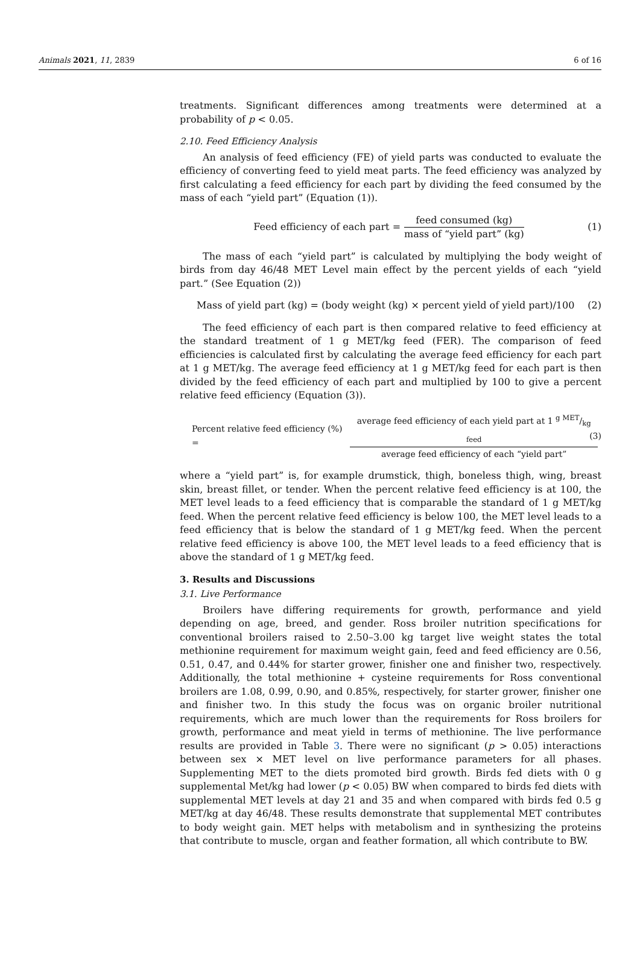Animals 2021, 11, 2839 6 of 16
treatments. Significant differences among treatments were determined at a probability of p < 0.05.
2.10. Feed Efficiency Analysis
An analysis of feed efficiency (FE) of yield parts was conducted to evaluate the efficiency of converting feed to yield meat parts. The feed efficiency was analyzed by first calculating a feed efficiency for each part by dividing the feed consumed by the mass of each “yield part” (Equation (1)).
Feed efficiency of each part = feed consumed (kg) mass of “yield part” (kg) (1)
The mass of each “yield part” is calculated by multiplying the body weight of birds from day 46/48 MET Level main effect by the percent yields of each “yield part.” (See Equation (2))
Mass of yield part (kg) = (body weight (kg) × percent yield of yield part)/100 (2)
The feed efficiency of each part is then compared relative to feed efficiency at the standard treatment of 1 g MET/kg feed (FER). The comparison of feed efficiencies is calculated first by calculating the average feed efficiency for each part at 1 g MET/kg. The average feed efficiency at 1 g MET/kg feed for each part is then divided by the feed efficiency of each part and multiplied by 100 to give a percent relative feed efficiency (Equation (3)).
Percent relative feed efficiency (%) = average feed efficiency of each yield part at 1 g MET/kg feed average feed efficiency of each “yield part” (3)
where a “yield part” is, for example drumstick, thigh, boneless thigh, wing, breast skin, breast fillet, or tender. When the percent relative feed efficiency is at 100, the MET level leads to a feed efficiency that is comparable the standard of 1 g MET/kg feed. When the percent relative feed efficiency is below 100, the MET level leads to a feed efficiency that is below the standard of 1 g MET/kg feed. When the percent relative feed efficiency is above 100, the MET level leads to a feed efficiency that is above the standard of 1 g MET/kg feed.
3. Results and Discussions
3.1. Live Performance
Broilers have differing requirements for growth, performance and yield depending on age, breed, and gender. Ross broiler nutrition specifications for conventional broilers raised to 2.50–3.00 kg target live weight states the total methionine requirement for maximum weight gain, feed and feed efficiency are 0.56, 0.51, 0.47, and 0.44% for starter grower, finisher one and finisher two, respectively. Additionally, the total methionine + cysteine requirements for Ross conventional broilers are 1.08, 0.99, 0.90, and 0.85%, respectively, for starter grower, finisher one and finisher two. In this study the focus was on organic broiler nutritional requirements, which are much lower than the requirements for Ross broilers for growth, performance and meat yield in terms of methionine. The live performance results are provided in Table 3. There were no significant (p > 0.05) interactions between sex × MET level on live performance parameters for all phases. Supplementing MET to the diets promoted bird growth. Birds fed diets with 0 g supplemental Met/kg had lower (p < 0.05) BW when compared to birds fed diets with supplemental MET levels at day 21 and 35 and when compared with birds fed 0.5 g MET/kg at day 46/48. These results demonstrate that supplemental MET contributes to body weight gain. MET helps with metabolism and in synthesizing the proteins that contribute to muscle, organ and feather formation, all which contribute to BW.